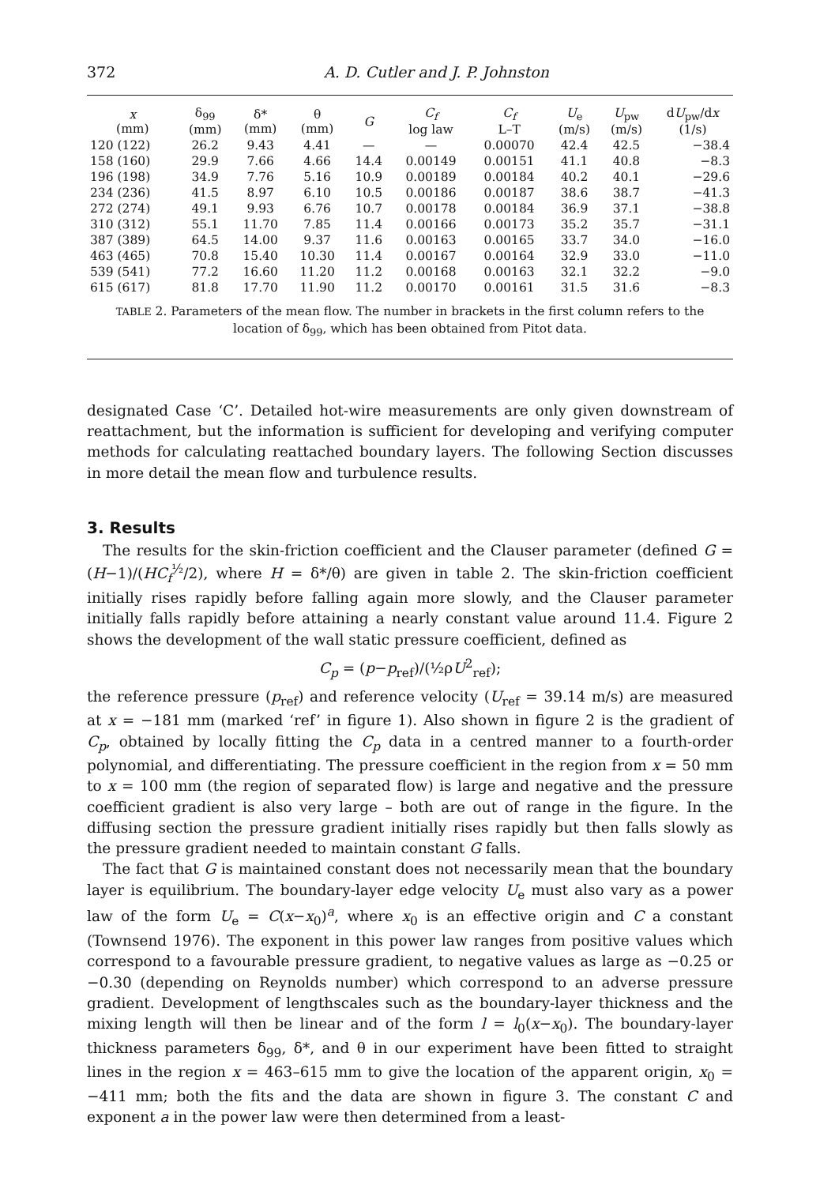372 A. D. Cutler and J. P. Johnston
| x (mm) | δ<sub>99</sub> (mm) | δ* (mm) | θ (mm) | G | C<sub>f</sub> log law | C<sub>f</sub> L–T | U<sub>e</sub> (m/s) | U<sub>pw</sub> (m/s) | d U<sub>pw</sub>/d x (1/s) |
| --- | --- | --- | --- | --- | --- | --- | --- | --- | --- |
| 120 (122) | 26.2 | 9.43 | 4.41 | — | — | 0.00070 | 42.4 | 42.5 | −38.4 |
| 158 (160) | 29.9 | 7.66 | 4.66 | 14.4 | 0.00149 | 0.00151 | 41.1 | 40.8 | −8.3 |
| 196 (198) | 34.9 | 7.76 | 5.16 | 10.9 | 0.00189 | 0.00184 | 40.2 | 40.1 | −29.6 |
| 234 (236) | 41.5 | 8.97 | 6.10 | 10.5 | 0.00186 | 0.00187 | 38.6 | 38.7 | −41.3 |
| 272 (274) | 49.1 | 9.93 | 6.76 | 10.7 | 0.00178 | 0.00184 | 36.9 | 37.1 | −38.8 |
| 310 (312) | 55.1 | 11.70 | 7.85 | 11.4 | 0.00166 | 0.00173 | 35.2 | 35.7 | −31.1 |
| 387 (389) | 64.5 | 14.00 | 9.37 | 11.6 | 0.00163 | 0.00165 | 33.7 | 34.0 | −16.0 |
| 463 (465) | 70.8 | 15.40 | 10.30 | 11.4 | 0.00167 | 0.00164 | 32.9 | 33.0 | −11.0 |
| 539 (541) | 77.2 | 16.60 | 11.20 | 11.2 | 0.00168 | 0.00163 | 32.1 | 32.2 | −9.0 |
| 615 (617) | 81.8 | 17.70 | 11.90 | 11.2 | 0.00170 | 0.00161 | 31.5 | 31.6 | −8.3 |
TABLE 2. Parameters of the mean flow. The number in brackets in the first column refers to the location of δ<sub>99</sub>, which has been obtained from Pitot data.
designated Case ‘C’. Detailed hot-wire measurements are only given downstream of reattachment, but the information is sufficient for developing and verifying computer methods for calculating reattached boundary layers. The following Section discusses in more detail the mean flow and turbulence results.
3. Results
The results for the skin-friction coefficient and the Clauser parameter (defined G = (H−1)/(HC<sub>f</sub><sup>½</sup>/2), where H = δ*/θ) are given in table 2. The skin-friction coefficient initially rises rapidly before falling again more slowly, and the Clauser parameter initially falls rapidly before attaining a nearly constant value around 11.4. Figure 2 shows the development of the wall static pressure coefficient, defined as
C<sub>p</sub> = (p−p<sub>ref</sub>)/(½ρU<sup>2</sup><sub>ref</sub>);
the reference pressure (p<sub>ref</sub>) and reference velocity (U<sub>ref</sub> = 39.14 m/s) are measured at x = −181 mm (marked ‘ref’ in figure 1). Also shown in figure 2 is the gradient of C<sub>p</sub>, obtained by locally fitting the C<sub>p</sub> data in a centred manner to a fourth-order polynomial, and differentiating. The pressure coefficient in the region from x = 50 mm to x = 100 mm (the region of separated flow) is large and negative and the pressure coefficient gradient is also very large – both are out of range in the figure. In the diffusing section the pressure gradient initially rises rapidly but then falls slowly as the pressure gradient needed to maintain constant G falls.
The fact that G is maintained constant does not necessarily mean that the boundary layer is equilibrium. The boundary-layer edge velocity U<sub>e</sub> must also vary as a power law of the form U<sub>e</sub> = C(x−x<sub>0</sub>)<sup>a</sup>, where x<sub>0</sub> is an effective origin and C a constant (Townsend 1976). The exponent in this power law ranges from positive values which correspond to a favourable pressure gradient, to negative values as large as −0.25 or −0.30 (depending on Reynolds number) which correspond to an adverse pressure gradient. Development of lengthscales such as the boundary-layer thickness and the mixing length will then be linear and of the form l = l<sub>0</sub>(x−x<sub>0</sub>). The boundary-layer thickness parameters δ<sub>99</sub>, δ*, and θ in our experiment have been fitted to straight lines in the region x = 463–615 mm to give the location of the apparent origin, x<sub>0</sub> = −411 mm; both the fits and the data are shown in figure 3. The constant C and exponent a in the power law were then determined from a least-